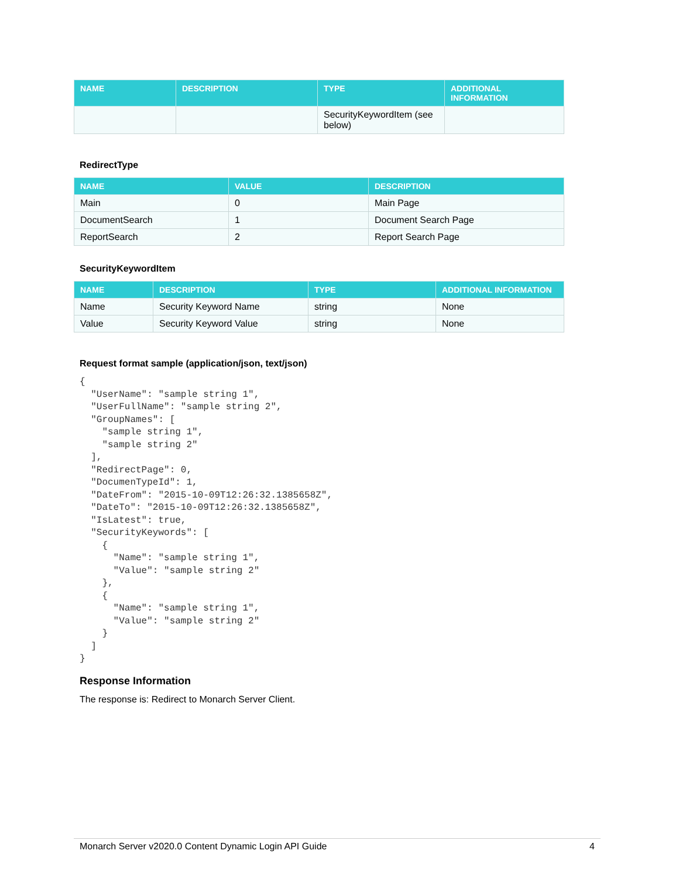| NAME | DESCRIPTION | TYPE | ADDITIONAL INFORMATION |
| --- | --- | --- | --- |
| | | SecurityKeywordItem (see below) | |
RedirectType
| NAME | VALUE | DESCRIPTION |
| --- | --- | --- |
| Main | 0 | Main Page |
| DocumentSearch | 1 | Document Search Page |
| ReportSearch | 2 | Report Search Page |
SecurityKeywordItem
| NAME | DESCRIPTION | TYPE | ADDITIONAL INFORMATION |
| --- | --- | --- | --- |
| Name | Security Keyword Name | string | None |
| Value | Security Keyword Value | string | None |
Request format sample (application/json, text/json)
{
  "UserName": "sample string 1",
  "UserFullName": "sample string 2",
  "GroupNames": [
    "sample string 1",
    "sample string 2"
  ],
  "RedirectPage": 0,
  "DocumenTypeId": 1,
  "DateFrom": "2015-10-09T12:26:32.1385658Z",
  "DateTo": "2015-10-09T12:26:32.1385658Z",
  "IsLatest": true,
  "SecurityKeywords": [
    {
      "Name": "sample string 1",
      "Value": "sample string 2"
    },
    {
      "Name": "sample string 1",
      "Value": "sample string 2"
    }
  ]
}
Response Information
The response is: Redirect to Monarch Server Client.
Monarch Server v2020.0 Content Dynamic Login API Guide 4